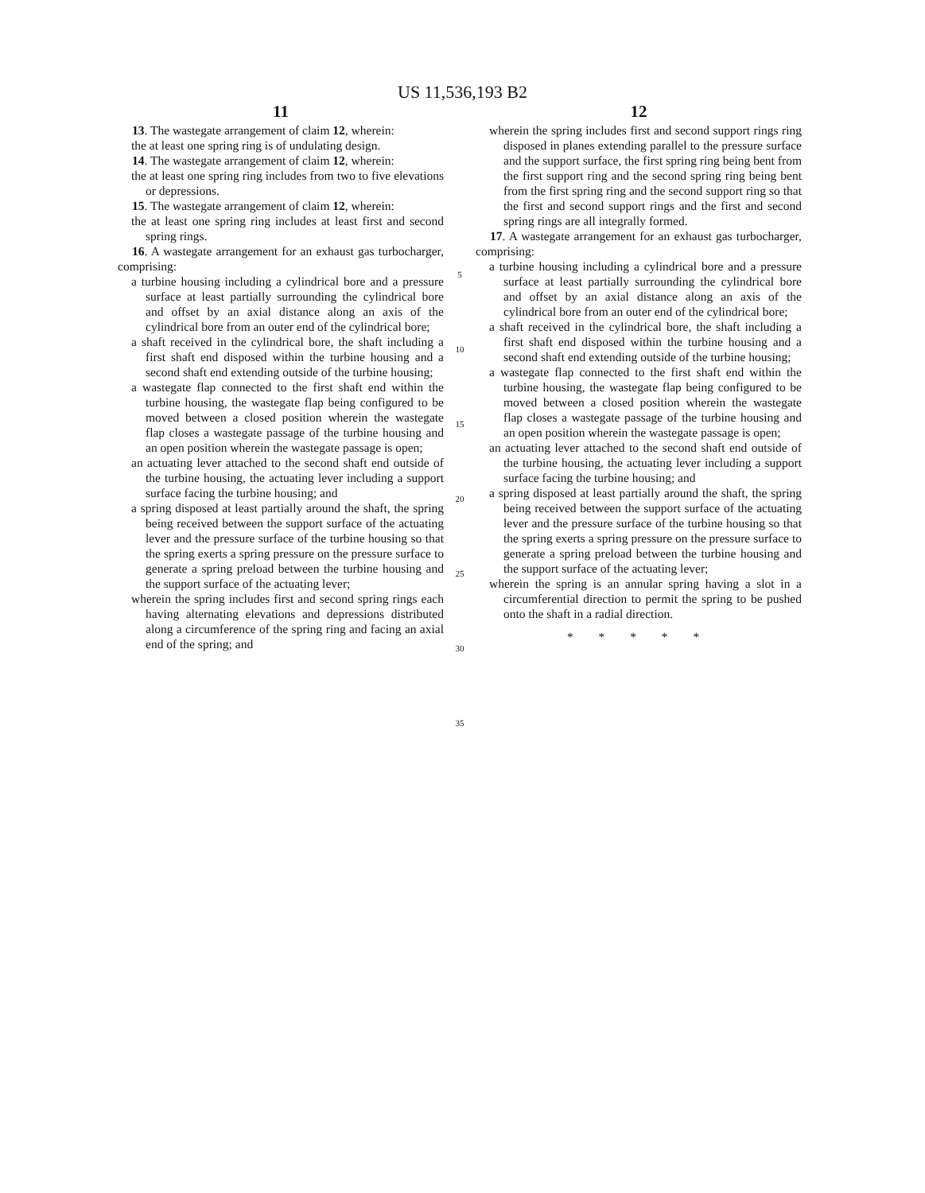US 11,536,193 B2
11
13. The wastegate arrangement of claim 12, wherein:
the at least one spring ring is of undulating design.
14. The wastegate arrangement of claim 12, wherein:
the at least one spring ring includes from two to five elevations or depressions.
15. The wastegate arrangement of claim 12, wherein:
the at least one spring ring includes at least first and second spring rings.
16. A wastegate arrangement for an exhaust gas turbocharger, comprising:
a turbine housing including a cylindrical bore and a pressure surface at least partially surrounding the cylindrical bore and offset by an axial distance along an axis of the cylindrical bore from an outer end of the cylindrical bore;
a shaft received in the cylindrical bore, the shaft including a first shaft end disposed within the turbine housing and a second shaft end extending outside of the turbine housing;
a wastegate flap connected to the first shaft end within the turbine housing, the wastegate flap being configured to be moved between a closed position wherein the wastegate flap closes a wastegate passage of the turbine housing and an open position wherein the wastegate passage is open;
an actuating lever attached to the second shaft end outside of the turbine housing, the actuating lever including a support surface facing the turbine housing; and
a spring disposed at least partially around the shaft, the spring being received between the support surface of the actuating lever and the pressure surface of the turbine housing so that the spring exerts a spring pressure on the pressure surface to generate a spring preload between the turbine housing and the support surface of the actuating lever;
wherein the spring includes first and second spring rings each having alternating elevations and depressions distributed along a circumference of the spring ring and facing an axial end of the spring; and
5
10
15
20
25
30
35
12
wherein the spring includes first and second support rings ring disposed in planes extending parallel to the pressure surface and the support surface, the first spring ring being bent from the first support ring and the second spring ring being bent from the first spring ring and the second support ring so that the first and second support rings and the first and second spring rings are all integrally formed.
17. A wastegate arrangement for an exhaust gas turbocharger, comprising:
a turbine housing including a cylindrical bore and a pressure surface at least partially surrounding the cylindrical bore and offset by an axial distance along an axis of the cylindrical bore from an outer end of the cylindrical bore;
a shaft received in the cylindrical bore, the shaft including a first shaft end disposed within the turbine housing and a second shaft end extending outside of the turbine housing;
a wastegate flap connected to the first shaft end within the turbine housing, the wastegate flap being configured to be moved between a closed position wherein the wastegate flap closes a wastegate passage of the turbine housing and an open position wherein the wastegate passage is open;
an actuating lever attached to the second shaft end outside of the turbine housing, the actuating lever including a support surface facing the turbine housing; and
a spring disposed at least partially around the shaft, the spring being received between the support surface of the actuating lever and the pressure surface of the turbine housing so that the spring exerts a spring pressure on the pressure surface to generate a spring preload between the turbine housing and the support surface of the actuating lever;
wherein the spring is an annular spring having a slot in a circumferential direction to permit the spring to be pushed onto the shaft in a radial direction.
* * * * *